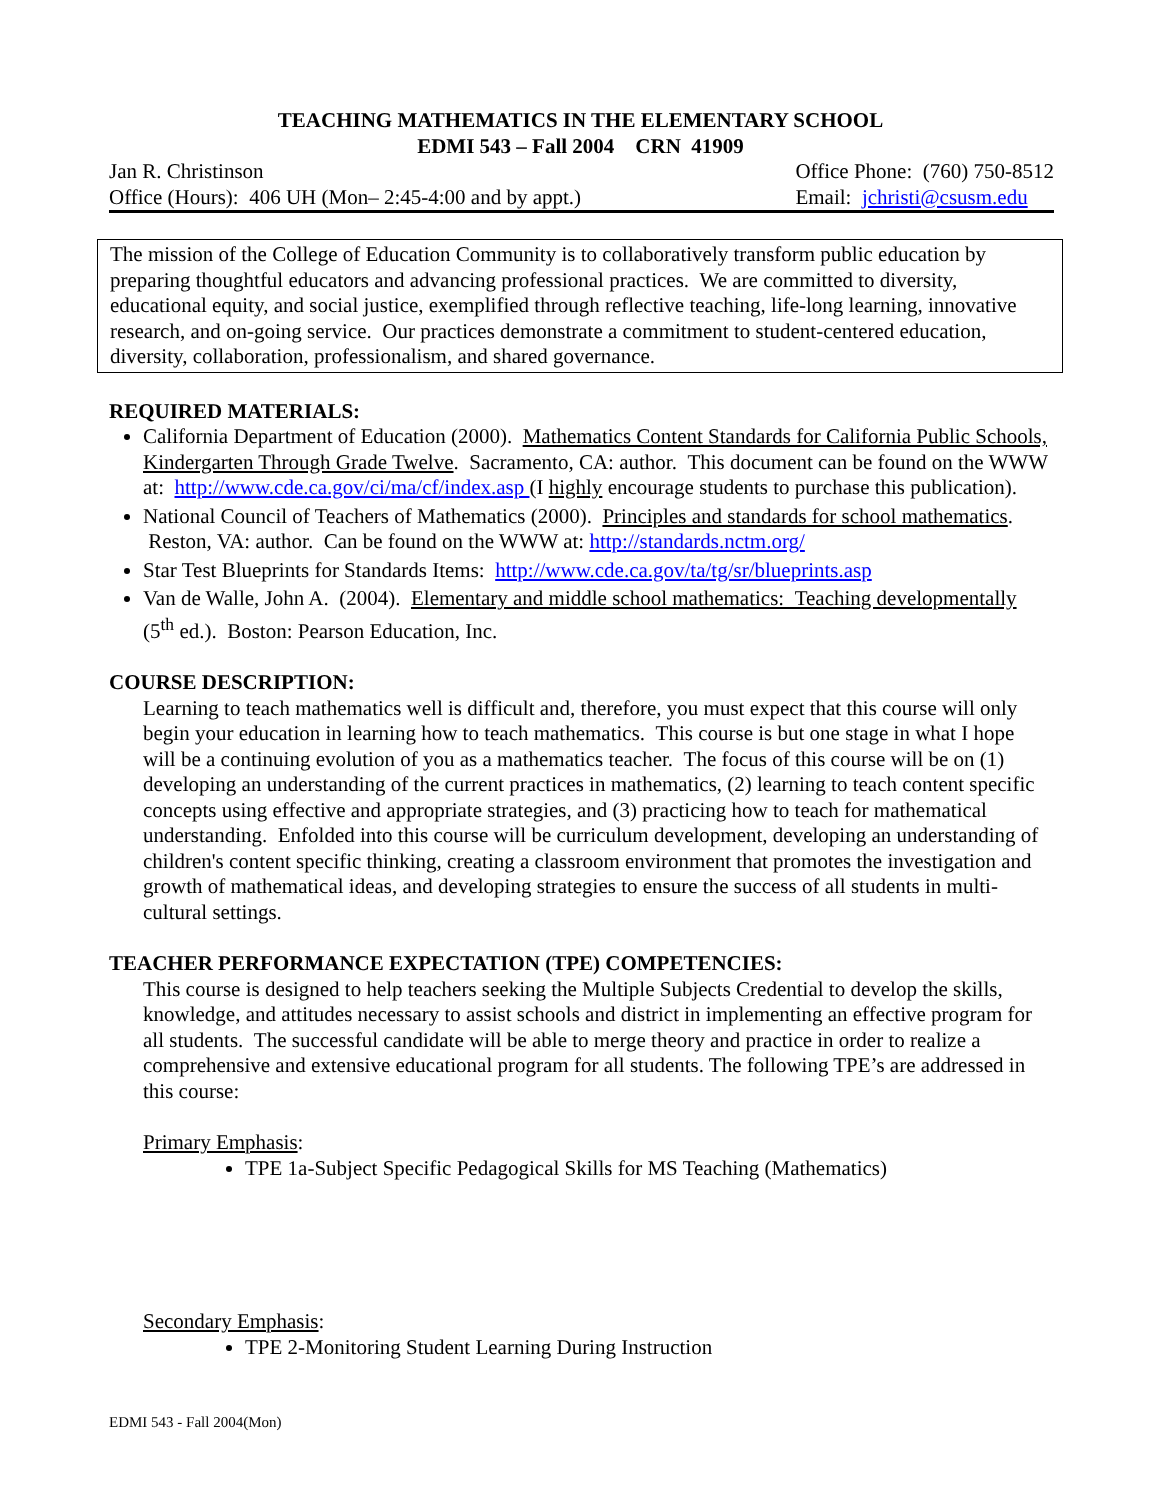TEACHING MATHEMATICS IN THE ELEMENTARY SCHOOL
EDMI 543 – Fall 2004 CRN 41909
Jan R. Christinson
Office (Hours): 406 UH (Mon– 2:45-4:00 and by appt.)
Office Phone: (760) 750-8512
Email: jchristi@csusm.edu
The mission of the College of Education Community is to collaboratively transform public education by preparing thoughtful educators and advancing professional practices. We are committed to diversity, educational equity, and social justice, exemplified through reflective teaching, life-long learning, innovative research, and on-going service. Our practices demonstrate a commitment to student-centered education, diversity, collaboration, professionalism, and shared governance.
REQUIRED MATERIALS:
California Department of Education (2000). Mathematics Content Standards for California Public Schools, Kindergarten Through Grade Twelve. Sacramento, CA: author. This document can be found on the WWW at: http://www.cde.ca.gov/ci/ma/cf/index.asp (I highly encourage students to purchase this publication).
National Council of Teachers of Mathematics (2000). Principles and standards for school mathematics. Reston, VA: author. Can be found on the WWW at: http://standards.nctm.org/
Star Test Blueprints for Standards Items: http://www.cde.ca.gov/ta/tg/sr/blueprints.asp
Van de Walle, John A. (2004). Elementary and middle school mathematics: Teaching developmentally (5<sup>th</sup> ed.). Boston: Pearson Education, Inc.
COURSE DESCRIPTION:
Learning to teach mathematics well is difficult and, therefore, you must expect that this course will only begin your education in learning how to teach mathematics. This course is but one stage in what I hope will be a continuing evolution of you as a mathematics teacher. The focus of this course will be on (1) developing an understanding of the current practices in mathematics, (2) learning to teach content specific concepts using effective and appropriate strategies, and (3) practicing how to teach for mathematical understanding. Enfolded into this course will be curriculum development, developing an understanding of children's content specific thinking, creating a classroom environment that promotes the investigation and growth of mathematical ideas, and developing strategies to ensure the success of all students in multi-cultural settings.
TEACHER PERFORMANCE EXPECTATION (TPE) COMPETENCIES:
This course is designed to help teachers seeking the Multiple Subjects Credential to develop the skills, knowledge, and attitudes necessary to assist schools and district in implementing an effective program for all students. The successful candidate will be able to merge theory and practice in order to realize a comprehensive and extensive educational program for all students. The following TPE’s are addressed in this course:
Primary Emphasis:
TPE 1a-Subject Specific Pedagogical Skills for MS Teaching (Mathematics)
Secondary Emphasis:
TPE 2-Monitoring Student Learning During Instruction
EDMI 543 - Fall 2004(Mon)